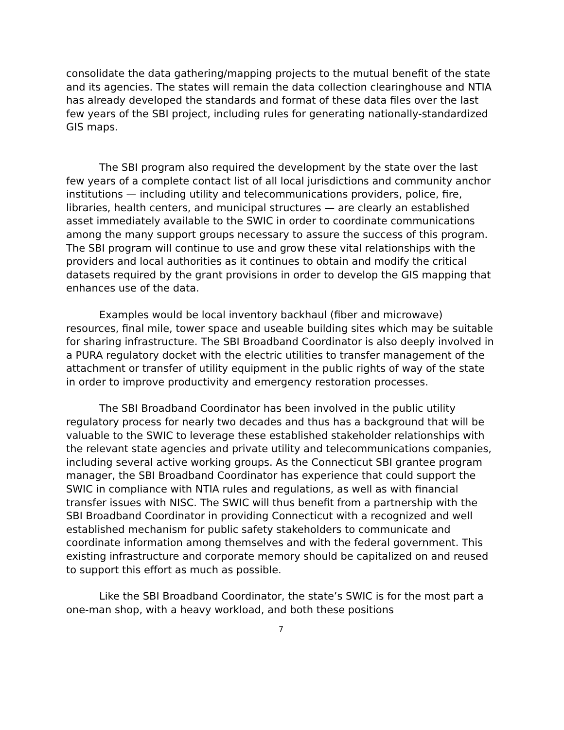consolidate the data gathering/mapping projects to the mutual benefit of the state and its agencies. The states will remain the data collection clearinghouse and NTIA has already developed the standards and format of these data files over the last few years of the SBI project, including rules for generating nationally-standardized GIS maps.
The SBI program also required the development by the state over the last few years of a complete contact list of all local jurisdictions and community anchor institutions — including utility and telecommunications providers, police, fire, libraries, health centers, and municipal structures — are clearly an established asset immediately available to the SWIC in order to coordinate communications among the many support groups necessary to assure the success of this program. The SBI program will continue to use and grow these vital relationships with the providers and local authorities as it continues to obtain and modify the critical datasets required by the grant provisions in order to develop the GIS mapping that enhances use of the data.
Examples would be local inventory backhaul (fiber and microwave) resources, final mile, tower space and useable building sites which may be suitable for sharing infrastructure. The SBI Broadband Coordinator is also deeply involved in a PURA regulatory docket with the electric utilities to transfer management of the attachment or transfer of utility equipment in the public rights of way of the state in order to improve productivity and emergency restoration processes.
The SBI Broadband Coordinator has been involved in the public utility regulatory process for nearly two decades and thus has a background that will be valuable to the SWIC to leverage these established stakeholder relationships with the relevant state agencies and private utility and telecommunications companies, including several active working groups. As the Connecticut SBI grantee program manager, the SBI Broadband Coordinator has experience that could support the SWIC in compliance with NTIA rules and regulations, as well as with financial transfer issues with NISC. The SWIC will thus benefit from a partnership with the SBI Broadband Coordinator in providing Connecticut with a recognized and well established mechanism for public safety stakeholders to communicate and coordinate information among themselves and with the federal government. This existing infrastructure and corporate memory should be capitalized on and reused to support this effort as much as possible.
Like the SBI Broadband Coordinator, the state’s SWIC is for the most part a one-man shop, with a heavy workload, and both these positions
7